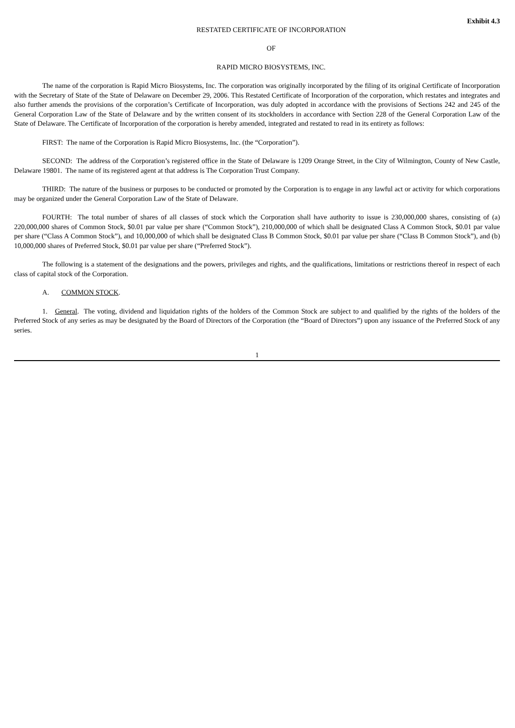Exhibit 4.3
RESTATED CERTIFICATE OF INCORPORATION
OF
RAPID MICRO BIOSYSTEMS, INC.
The name of the corporation is Rapid Micro Biosystems, Inc. The corporation was originally incorporated by the filing of its original Certificate of Incorporation with the Secretary of State of the State of Delaware on December 29, 2006. This Restated Certificate of Incorporation of the corporation, which restates and integrates and also further amends the provisions of the corporation’s Certificate of Incorporation, was duly adopted in accordance with the provisions of Sections 242 and 245 of the General Corporation Law of the State of Delaware and by the written consent of its stockholders in accordance with Section 228 of the General Corporation Law of the State of Delaware. The Certificate of Incorporation of the corporation is hereby amended, integrated and restated to read in its entirety as follows:
FIRST: The name of the Corporation is Rapid Micro Biosystems, Inc. (the “Corporation”).
SECOND: The address of the Corporation’s registered office in the State of Delaware is 1209 Orange Street, in the City of Wilmington, County of New Castle, Delaware 19801. The name of its registered agent at that address is The Corporation Trust Company.
THIRD: The nature of the business or purposes to be conducted or promoted by the Corporation is to engage in any lawful act or activity for which corporations may be organized under the General Corporation Law of the State of Delaware.
FOURTH: The total number of shares of all classes of stock which the Corporation shall have authority to issue is 230,000,000 shares, consisting of (a) 220,000,000 shares of Common Stock, $0.01 par value per share (“Common Stock”), 210,000,000 of which shall be designated Class A Common Stock, $0.01 par value per share (“Class A Common Stock”), and 10,000,000 of which shall be designated Class B Common Stock, $0.01 par value per share (“Class B Common Stock”), and (b) 10,000,000 shares of Preferred Stock, $0.01 par value per share (“Preferred Stock”).
The following is a statement of the designations and the powers, privileges and rights, and the qualifications, limitations or restrictions thereof in respect of each class of capital stock of the Corporation.
A. COMMON STOCK.
1. General. The voting, dividend and liquidation rights of the holders of the Common Stock are subject to and qualified by the rights of the holders of the Preferred Stock of any series as may be designated by the Board of Directors of the Corporation (the “Board of Directors”) upon any issuance of the Preferred Stock of any series.
1